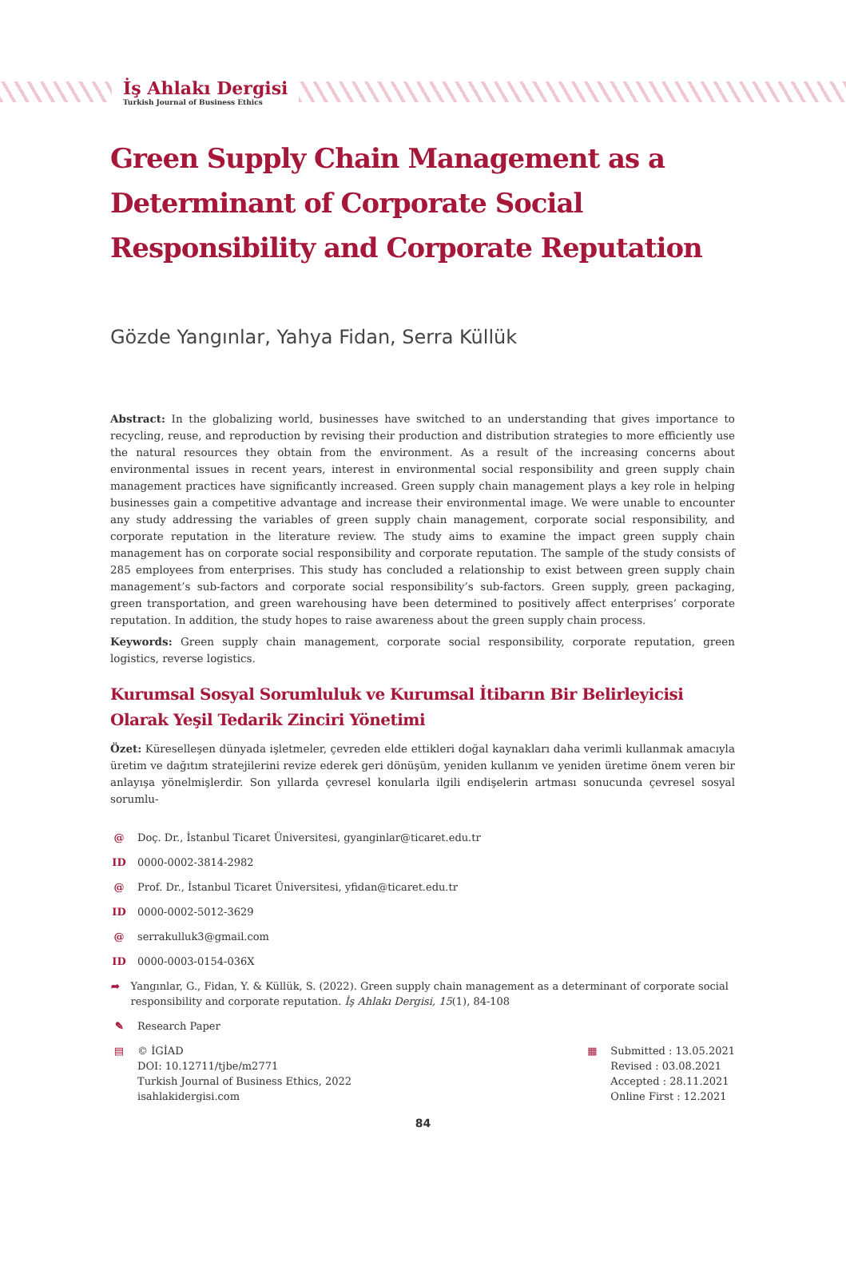İş Ahlakı Dergisi
Turkish Journal of Business Ethics
Green Supply Chain Management as a Determinant of Corporate Social Responsibility and Corporate Reputation
Gözde Yangınlar, Yahya Fidan, Serra Küllük
Abstract: In the globalizing world, businesses have switched to an understanding that gives importance to recycling, reuse, and reproduction by revising their production and distribution strategies to more efficiently use the natural resources they obtain from the environment. As a result of the increasing concerns about environmental issues in recent years, interest in environmental social responsibility and green supply chain management practices have significantly increased. Green supply chain management plays a key role in helping businesses gain a competitive advantage and increase their environmental image. We were unable to encounter any study addressing the variables of green supply chain management, corporate social responsibility, and corporate reputation in the literature review. The study aims to examine the impact green supply chain management has on corporate social responsibility and corporate reputation. The sample of the study consists of 285 employees from enterprises. This study has concluded a relationship to exist between green supply chain management’s sub-factors and corporate social responsibility’s sub-factors. Green supply, green packaging, green transportation, and green warehousing have been determined to positively affect enterprises’ corporate reputation. In addition, the study hopes to raise awareness about the green supply chain process.
Keywords: Green supply chain management, corporate social responsibility, corporate reputation, green logistics, reverse logistics.
Kurumsal Sosyal Sorumluluk ve Kurumsal İtibarın Bir Belirleyicisi Olarak Yeşil Tedarik Zinciri Yönetimi
Özet: Küreselleşen dünyada işletmeler, çevreden elde ettikleri doğal kaynakları daha verimli kullanmak amacıyla üretim ve dağıtım stratejilerini revize ederek geri dönüşüm, yeniden kullanım ve yeniden üretime önem veren bir anlayışa yönelmişlerdir. Son yıllarda çevresel konularla ilgili endişelerin artması sonucunda çevresel sosyal sorumlu-
@ Doç. Dr., İstanbul Ticaret Üniversitesi, gyanginlar@ticaret.edu.tr
ID 0000-0002-3814-2982
@ Prof. Dr., İstanbul Ticaret Üniversitesi, yfidan@ticaret.edu.tr
ID 0000-0002-5012-3629
@ serrakulluk3@gmail.com
ID 0000-0003-0154-036X
➦ Yangınlar, G., Fidan, Y. & Küllük, S. (2022). Green supply chain management as a determinant of corporate social responsibility and corporate reputation. İş Ahlakı Dergisi, 15(1), 84-108
✎ Research Paper
▤ © İGİAD
DOI: 10.12711/tjbe/m2771
Turkish Journal of Business Ethics, 2022
isahlakidergisi.com
▦ Submitted : 13.05.2021
Revised : 03.08.2021
Accepted : 28.11.2021
Online First : 12.2021
84